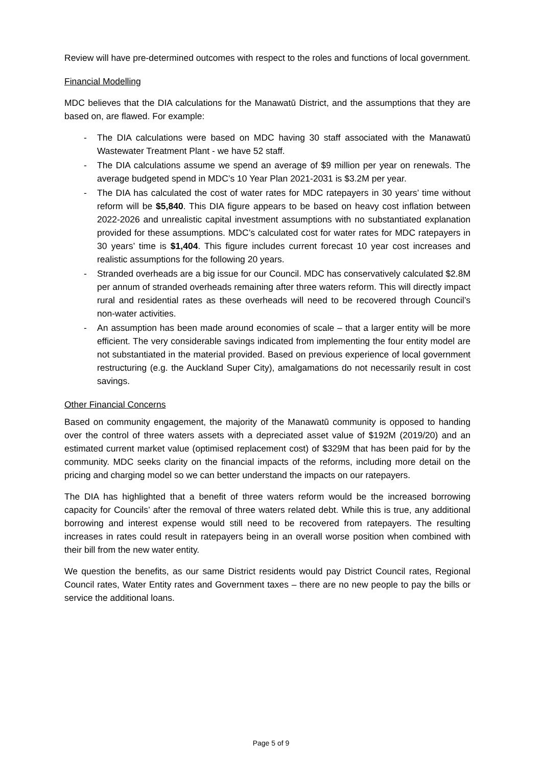Review will have pre-determined outcomes with respect to the roles and functions of local government.
Financial Modelling
MDC believes that the DIA calculations for the Manawatū District, and the assumptions that they are based on, are flawed. For example:
- The DIA calculations were based on MDC having 30 staff associated with the Manawatū Wastewater Treatment Plant - we have 52 staff.
- The DIA calculations assume we spend an average of $9 million per year on renewals. The average budgeted spend in MDC’s 10 Year Plan 2021-2031 is $3.2M per year.
- The DIA has calculated the cost of water rates for MDC ratepayers in 30 years’ time without reform will be $5,840. This DIA figure appears to be based on heavy cost inflation between 2022-2026 and unrealistic capital investment assumptions with no substantiated explanation provided for these assumptions. MDC’s calculated cost for water rates for MDC ratepayers in 30 years’ time is $1,404. This figure includes current forecast 10 year cost increases and realistic assumptions for the following 20 years.
- Stranded overheads are a big issue for our Council. MDC has conservatively calculated $2.8M per annum of stranded overheads remaining after three waters reform. This will directly impact rural and residential rates as these overheads will need to be recovered through Council’s non-water activities.
- An assumption has been made around economies of scale – that a larger entity will be more efficient. The very considerable savings indicated from implementing the four entity model are not substantiated in the material provided. Based on previous experience of local government restructuring (e.g. the Auckland Super City), amalgamations do not necessarily result in cost savings.
Other Financial Concerns
Based on community engagement, the majority of the Manawatū community is opposed to handing over the control of three waters assets with a depreciated asset value of $192M (2019/20) and an estimated current market value (optimised replacement cost) of $329M that has been paid for by the community. MDC seeks clarity on the financial impacts of the reforms, including more detail on the pricing and charging model so we can better understand the impacts on our ratepayers.
The DIA has highlighted that a benefit of three waters reform would be the increased borrowing capacity for Councils’ after the removal of three waters related debt. While this is true, any additional borrowing and interest expense would still need to be recovered from ratepayers. The resulting increases in rates could result in ratepayers being in an overall worse position when combined with their bill from the new water entity.
We question the benefits, as our same District residents would pay District Council rates, Regional Council rates, Water Entity rates and Government taxes – there are no new people to pay the bills or service the additional loans.
Page 5 of 9